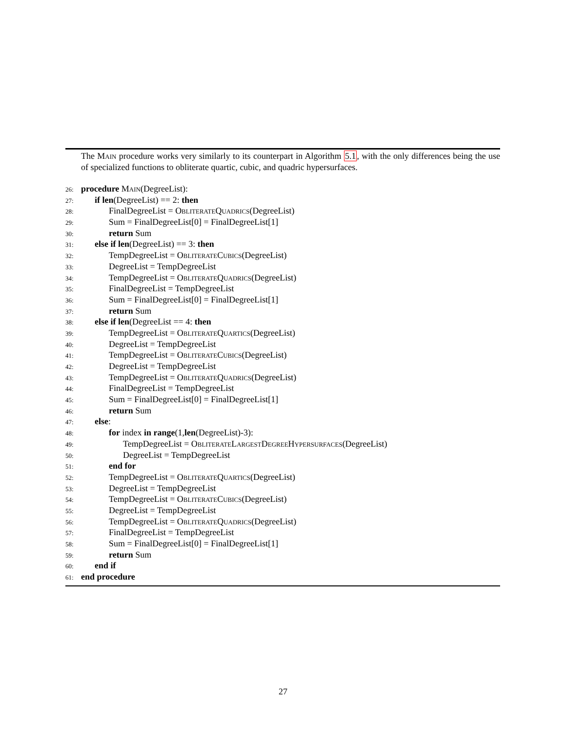The Main procedure works very similarly to its counterpart in Algorithm 5.1, with the only differences being the use of specialized functions to obliterate quartic, cubic, and quadric hypersurfaces.
26: procedure Main(DegreeList):
27: if len(DegreeList) == 2: then
28: FinalDegreeList = ObliterateQuadrics(DegreeList)
29: Sum = FinalDegreeList[0] = FinalDegreeList[1]
30: return Sum
31: else if len(DegreeList) == 3: then
32: TempDegreeList = ObliterateCubics(DegreeList)
33: DegreeList = TempDegreeList
34: TempDegreeList = ObliterateQuadrics(DegreeList)
35: FinalDegreeList = TempDegreeList
36: Sum = FinalDegreeList[0] = FinalDegreeList[1]
37: return Sum
38: else if len(DegreeList == 4: then
39: TempDegreeList = ObliterateQuartics(DegreeList)
40: DegreeList = TempDegreeList
41: TempDegreeList = ObliterateCubics(DegreeList)
42: DegreeList = TempDegreeList
43: TempDegreeList = ObliterateQuadrics(DegreeList)
44: FinalDegreeList = TempDegreeList
45: Sum = FinalDegreeList[0] = FinalDegreeList[1]
46: return Sum
47: else:
48: for index in range(1,len(DegreeList)-3):
49: TempDegreeList = ObliterateLargestDegreeHypersurfaces(DegreeList)
50: DegreeList = TempDegreeList
51: end for
52: TempDegreeList = ObliterateQuartics(DegreeList)
53: DegreeList = TempDegreeList
54: TempDegreeList = ObliterateCubics(DegreeList)
55: DegreeList = TempDegreeList
56: TempDegreeList = ObliterateQuadrics(DegreeList)
57: FinalDegreeList = TempDegreeList
58: Sum = FinalDegreeList[0] = FinalDegreeList[1]
59: return Sum
60: end if
61: end procedure
27